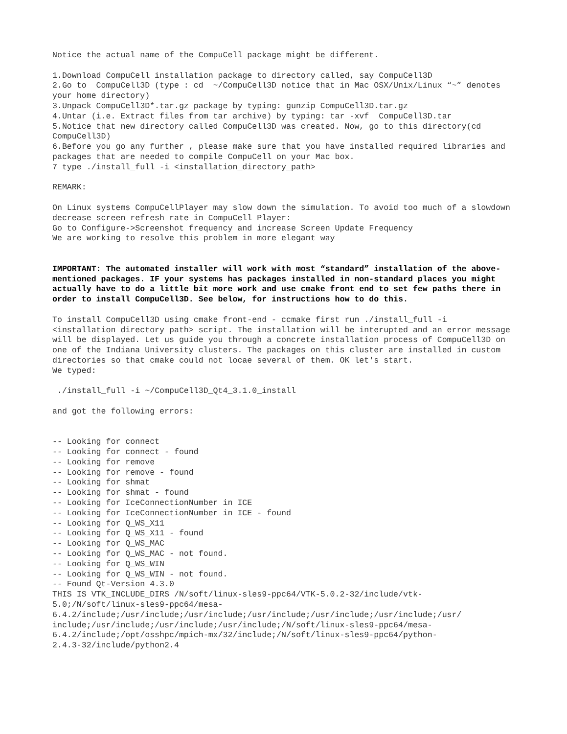Notice the actual name of the CompuCell package might be different.
1.Download CompuCell installation package to directory called, say CompuCell3D 2.Go to CompuCell3D (type : cd ~/CompuCell3D notice that in Mac OSX/Unix/Linux “~” denotes your home directory) 3.Unpack CompuCell3D*.tar.gz package by typing: gunzip CompuCell3D.tar.gz 4.Untar (i.e. Extract files from tar archive) by typing: tar -xvf CompuCell3D.tar 5.Notice that new directory called CompuCell3D was created. Now, go to this directory(cd CompuCell3D) 6.Before you go any further , please make sure that you have installed required libraries and packages that are needed to compile CompuCell on your Mac box. 7 type ./install_full -i <installation_directory_path>
REMARK:
On Linux systems CompuCellPlayer may slow down the simulation. To avoid too much of a slowdown decrease screen refresh rate in CompuCell Player: Go to Configure->Screenshot frequency and increase Screen Update Frequency We are working to resolve this problem in more elegant way
IMPORTANT: The automated installer will work with most “standard” installation of the above-mentioned packages. IF your systems has packages installed in non-standard places you might actually have to do a little bit more work and use cmake front end to set few paths there in order to install CompuCell3D. See below, for instructions how to do this.
To install CompuCell3D using cmake front-end - ccmake first run ./install_full -i <installation_directory_path> script. The installation will be interupted and an error message will be displayed. Let us guide you through a concrete installation process of CompuCell3D on one of the Indiana University clusters. The packages on this cluster are installed in custom directories so that cmake could not locae several of them. OK let's start. We typed:
./install_full -i ~/CompuCell3D_Qt4_3.1.0_install
and got the following errors:
-- Looking for connect -- Looking for connect - found -- Looking for remove -- Looking for remove - found -- Looking for shmat -- Looking for shmat - found -- Looking for IceConnectionNumber in ICE -- Looking for IceConnectionNumber in ICE - found -- Looking for Q_WS_X11 -- Looking for Q_WS_X11 - found -- Looking for Q_WS_MAC -- Looking for Q_WS_MAC - not found. -- Looking for Q_WS_WIN -- Looking for Q_WS_WIN - not found. -- Found Qt-Version 4.3.0 THIS IS VTK_INCLUDE_DIRS /N/soft/linux-sles9-ppc64/VTK-5.0.2-32/include/vtk- 5.0;/N/soft/linux-sles9-ppc64/mesa- 6.4.2/include;/usr/include;/usr/include;/usr/include;/usr/include;/usr/include;/usr/ include;/usr/include;/usr/include;/usr/include;/N/soft/linux-sles9-ppc64/mesa- 6.4.2/include;/opt/osshpc/mpich-mx/32/include;/N/soft/linux-sles9-ppc64/python- 2.4.3-32/include/python2.4